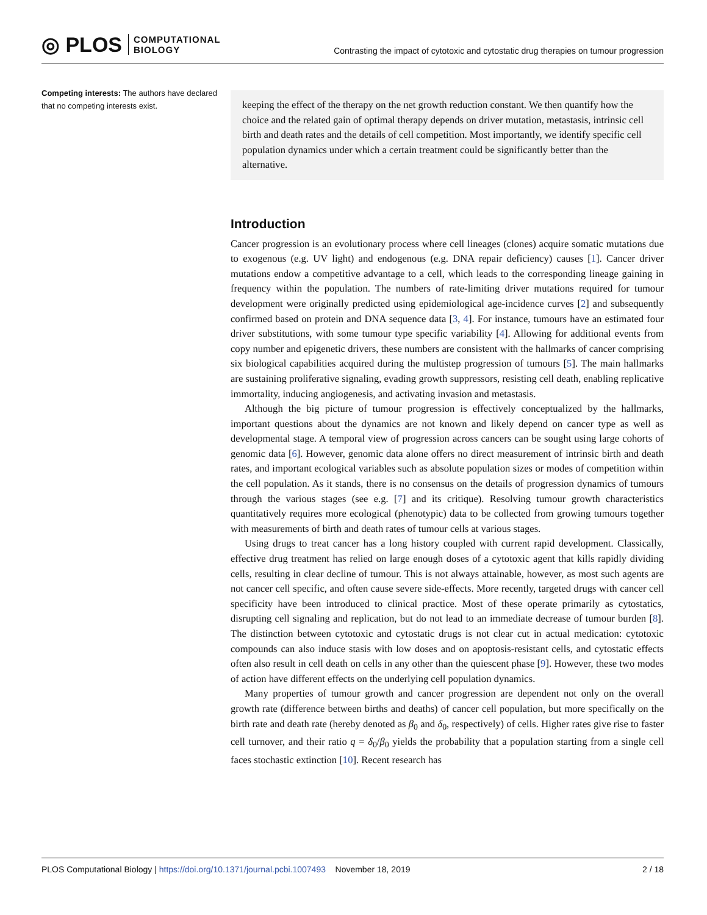◎ PLOS COMPUTATIONAL
BIOLOGY
Contrasting the impact of cytotoxic and cytostatic drug therapies on tumour progression
Competing interests: The authors have declared that no competing interests exist.
keeping the effect of the therapy on the net growth reduction constant. We then quantify how the choice and the related gain of optimal therapy depends on driver mutation, metastasis, intrinsic cell birth and death rates and the details of cell competition. Most importantly, we identify specific cell population dynamics under which a certain treatment could be significantly better than the alternative.
Introduction
Cancer progression is an evolutionary process where cell lineages (clones) acquire somatic mutations due to exogenous (e.g. UV light) and endogenous (e.g. DNA repair deficiency) causes [1]. Cancer driver mutations endow a competitive advantage to a cell, which leads to the corresponding lineage gaining in frequency within the population. The numbers of rate-limiting driver mutations required for tumour development were originally predicted using epidemiological age-incidence curves [2] and subsequently confirmed based on protein and DNA sequence data [3, 4]. For instance, tumours have an estimated four driver substitutions, with some tumour type specific variability [4]. Allowing for additional events from copy number and epigenetic drivers, these numbers are consistent with the hallmarks of cancer comprising six biological capabilities acquired during the multistep progression of tumours [5]. The main hallmarks are sustaining proliferative signaling, evading growth suppressors, resisting cell death, enabling replicative immortality, inducing angiogenesis, and activating invasion and metastasis.
Although the big picture of tumour progression is effectively conceptualized by the hallmarks, important questions about the dynamics are not known and likely depend on cancer type as well as developmental stage. A temporal view of progression across cancers can be sought using large cohorts of genomic data [6]. However, genomic data alone offers no direct measurement of intrinsic birth and death rates, and important ecological variables such as absolute population sizes or modes of competition within the cell population. As it stands, there is no consensus on the details of progression dynamics of tumours through the various stages (see e.g. [7] and its critique). Resolving tumour growth characteristics quantitatively requires more ecological (phenotypic) data to be collected from growing tumours together with measurements of birth and death rates of tumour cells at various stages.
Using drugs to treat cancer has a long history coupled with current rapid development. Classically, effective drug treatment has relied on large enough doses of a cytotoxic agent that kills rapidly dividing cells, resulting in clear decline of tumour. This is not always attainable, however, as most such agents are not cancer cell specific, and often cause severe side-effects. More recently, targeted drugs with cancer cell specificity have been introduced to clinical practice. Most of these operate primarily as cytostatics, disrupting cell signaling and replication, but do not lead to an immediate decrease of tumour burden [8]. The distinction between cytotoxic and cytostatic drugs is not clear cut in actual medication: cytotoxic compounds can also induce stasis with low doses and on apoptosis-resistant cells, and cytostatic effects often also result in cell death on cells in any other than the quiescent phase [9]. However, these two modes of action have different effects on the underlying cell population dynamics.
Many properties of tumour growth and cancer progression are dependent not only on the overall growth rate (difference between births and deaths) of cancer cell population, but more specifically on the birth rate and death rate (hereby denoted as β<sub>0</sub> and δ<sub>0</sub>, respectively) of cells. Higher rates give rise to faster cell turnover, and their ratio q = δ<sub>0</sub>/β<sub>0</sub> yields the probability that a population starting from a single cell faces stochastic extinction [10]. Recent research has
PLOS Computational Biology | https://doi.org/10.1371/journal.pcbi.1007493 November 18, 2019 2 / 18